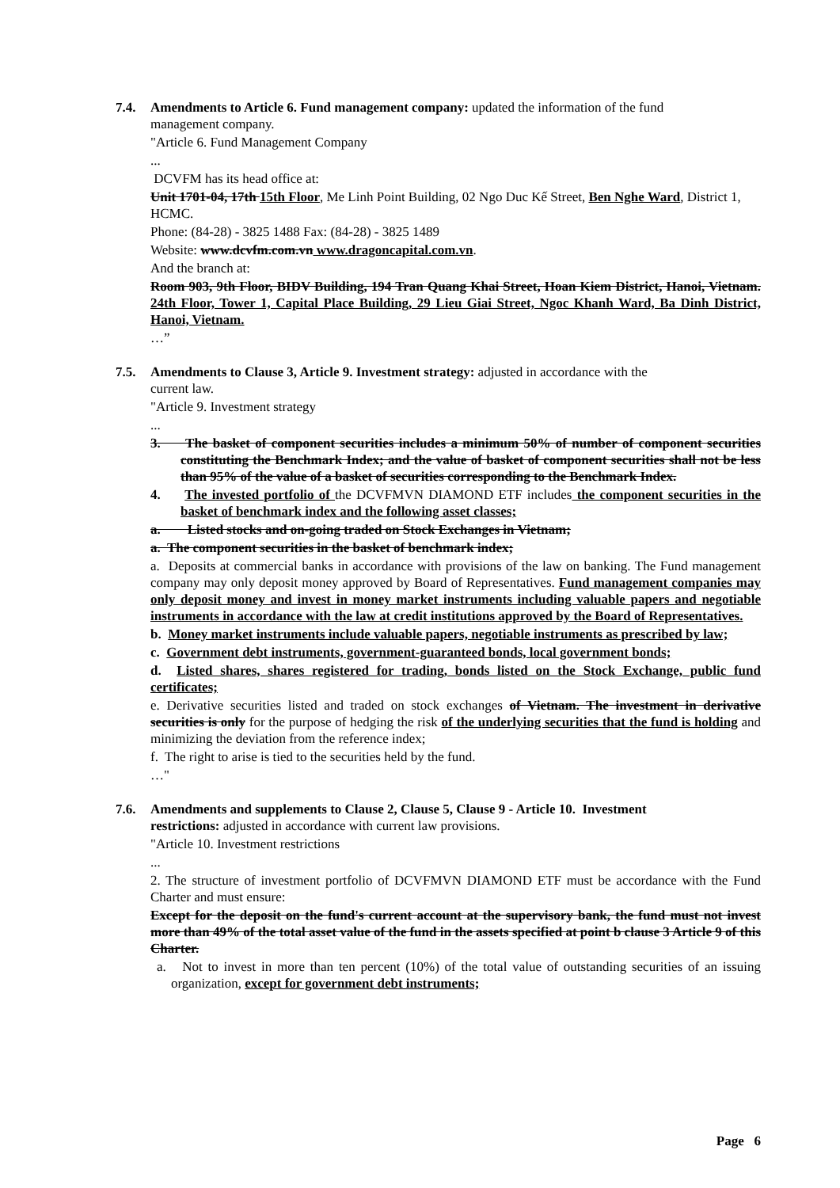7.4. Amendments to Article 6. Fund management company: updated the information of the fund
management company.
"Article 6. Fund Management Company
...
DCVFM has its head office at:
Unit 1701-04, 17th 15th Floor, Me Linh Point Building, 02 Ngo Duc Kế Street, Ben Nghe Ward, District 1, HCMC.
Phone: (84-28) - 3825 1488 Fax: (84-28) - 3825 1489
Website: www.dcvfm.com.vn www.dragoncapital.com.vn.
And the branch at:
Room 903, 9th Floor, BIDV Building, 194 Tran Quang Khai Street, Hoan Kiem District, Hanoi, Vietnam. 24th Floor, Tower 1, Capital Place Building, 29 Lieu Giai Street, Ngoc Khanh Ward, Ba Dinh District, Hanoi, Vietnam.
…”
7.5. Amendments to Clause 3, Article 9. Investment strategy: adjusted in accordance with the
current law.
"Article 9. Investment strategy
...
3. The basket of component securities includes a minimum 50% of number of component securities constituting the Benchmark Index; and the value of basket of component securities shall not be less than 95% of the value of a basket of securities corresponding to the Benchmark Index.
4. The invested portfolio of the DCVFMVN DIAMOND ETF includes the component securities in the basket of benchmark index and the following asset classes;
a. Listed stocks and on-going traded on Stock Exchanges in Vietnam;
a. The component securities in the basket of benchmark index;
a. Deposits at commercial banks in accordance with provisions of the law on banking. The Fund management company may only deposit money approved by Board of Representatives. Fund management companies may only deposit money and invest in money market instruments including valuable papers and negotiable instruments in accordance with the law at credit institutions approved by the Board of Representatives.
b. Money market instruments include valuable papers, negotiable instruments as prescribed by law;
c. Government debt instruments, government-guaranteed bonds, local government bonds;
d. Listed shares, shares registered for trading, bonds listed on the Stock Exchange, public fund certificates;
e. Derivative securities listed and traded on stock exchanges of Vietnam. The investment in derivative securities is only for the purpose of hedging the risk of the underlying securities that the fund is holding and minimizing the deviation from the reference index;
f. The right to arise is tied to the securities held by the fund.
…"
7.6. Amendments and supplements to Clause 2, Clause 5, Clause 9 - Article 10. Investment
restrictions: adjusted in accordance with current law provisions.
"Article 10. Investment restrictions
...
2. The structure of investment portfolio of DCVFMVN DIAMOND ETF must be accordance with the Fund Charter and must ensure:
Except for the deposit on the fund's current account at the supervisory bank, the fund must not invest more than 49% of the total asset value of the fund in the assets specified at point b clause 3 Article 9 of this Charter.
a. Not to invest in more than ten percent (10%) of the total value of outstanding securities of an issuing organization, except for government debt instruments;
Page 6